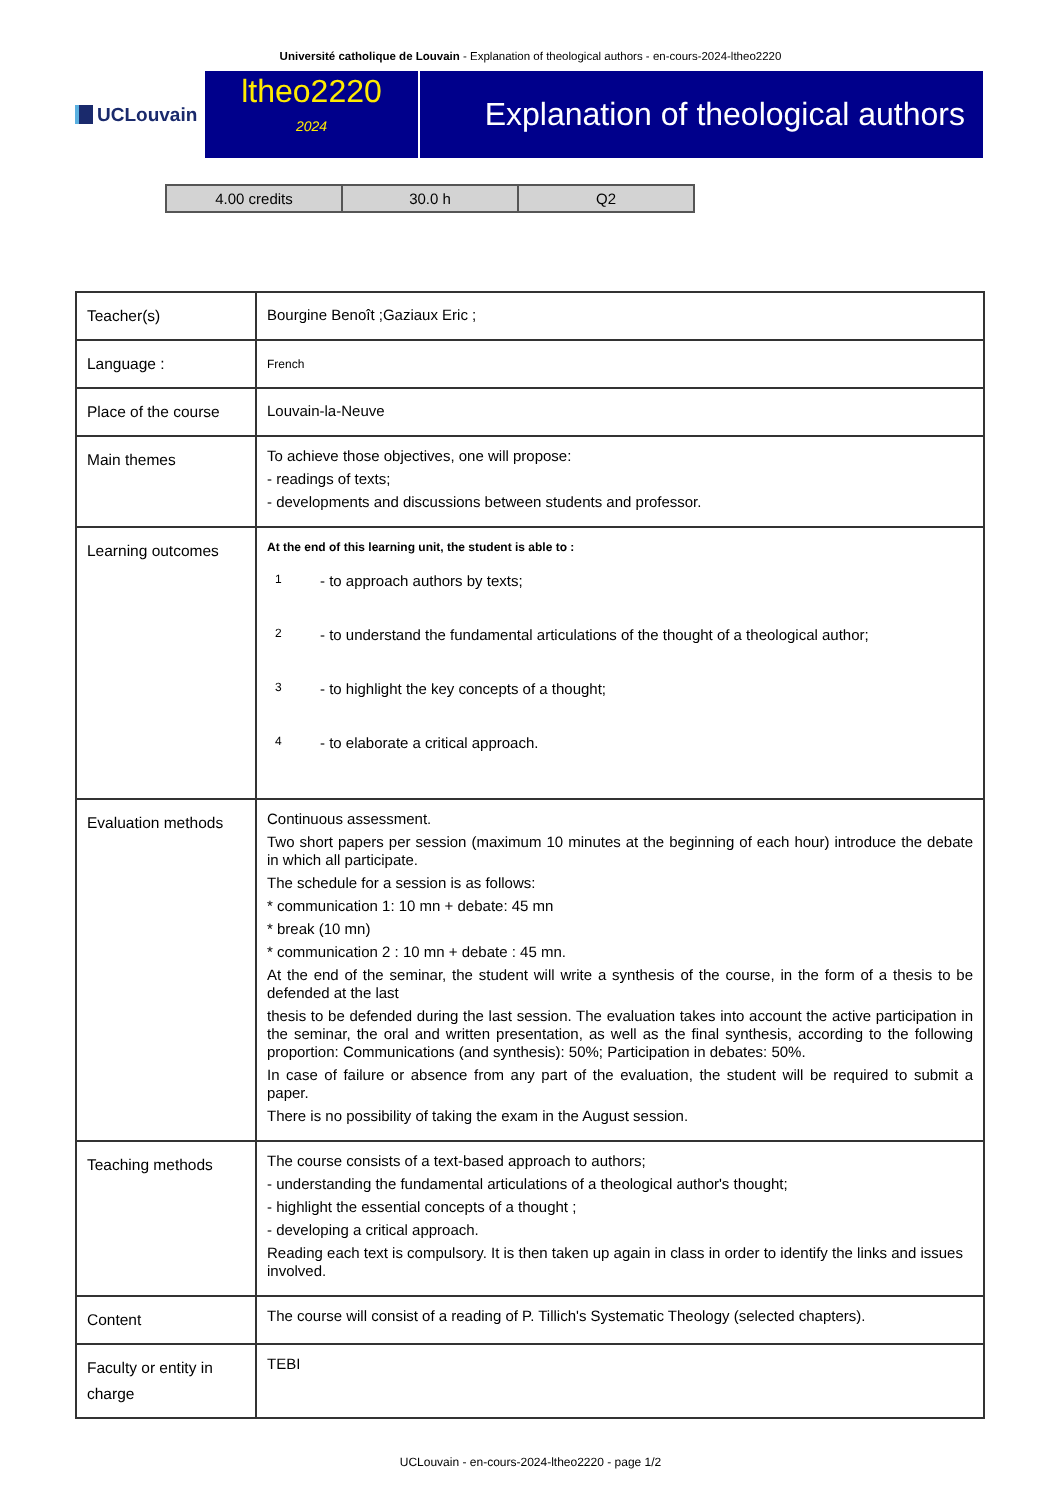Université catholique de Louvain - Explanation of theological authors - en-cours-2024-ltheo2220
UCLouvain
ltheo2220
2024
Explanation of theological authors
| 4.00 credits | 30.0 h | Q2 |
| Teacher(s) | Bourgine Benoît ;Gaziaux Eric ; |
| Language : | French |
| Place of the course | Louvain-la-Neuve |
| Main themes | To achieve those objectives, one will propose: - readings of texts; - developments and discussions between students and professor. |
| Learning outcomes | At the end of this learning unit, the student is able to : 1 - to approach authors by texts; 2 - to understand the fundamental articulations of the thought of a theological author; 3 - to highlight the key concepts of a thought; 4 - to elaborate a critical approach. |
| Evaluation methods | Continuous assessment. Two short papers per session (maximum 10 minutes at the beginning of each hour) introduce the debate in which all participate. The schedule for a session is as follows: * communication 1: 10 mn + debate: 45 mn * break (10 mn) * communication 2 : 10 mn + debate : 45 mn. At the end of the seminar, the student will write a synthesis of the course, in the form of a thesis to be defended at the last thesis to be defended during the last session. The evaluation takes into account the active participation in the seminar, the oral and written presentation, as well as the final synthesis, according to the following proportion: Communications (and synthesis): 50%; Participation in debates: 50%. In case of failure or absence from any part of the evaluation, the student will be required to submit a paper. There is no possibility of taking the exam in the August session. |
| Teaching methods | The course consists of a text-based approach to authors; - understanding the fundamental articulations of a theological author's thought; - highlight the essential concepts of a thought ; - developing a critical approach. Reading each text is compulsory. It is then taken up again in class in order to identify the links and issues involved. |
| Content | The course will consist of a reading of P. Tillich's Systematic Theology (selected chapters). |
| Faculty or entity in charge | TEBI |
UCLouvain - en-cours-2024-ltheo2220 - page 1/2